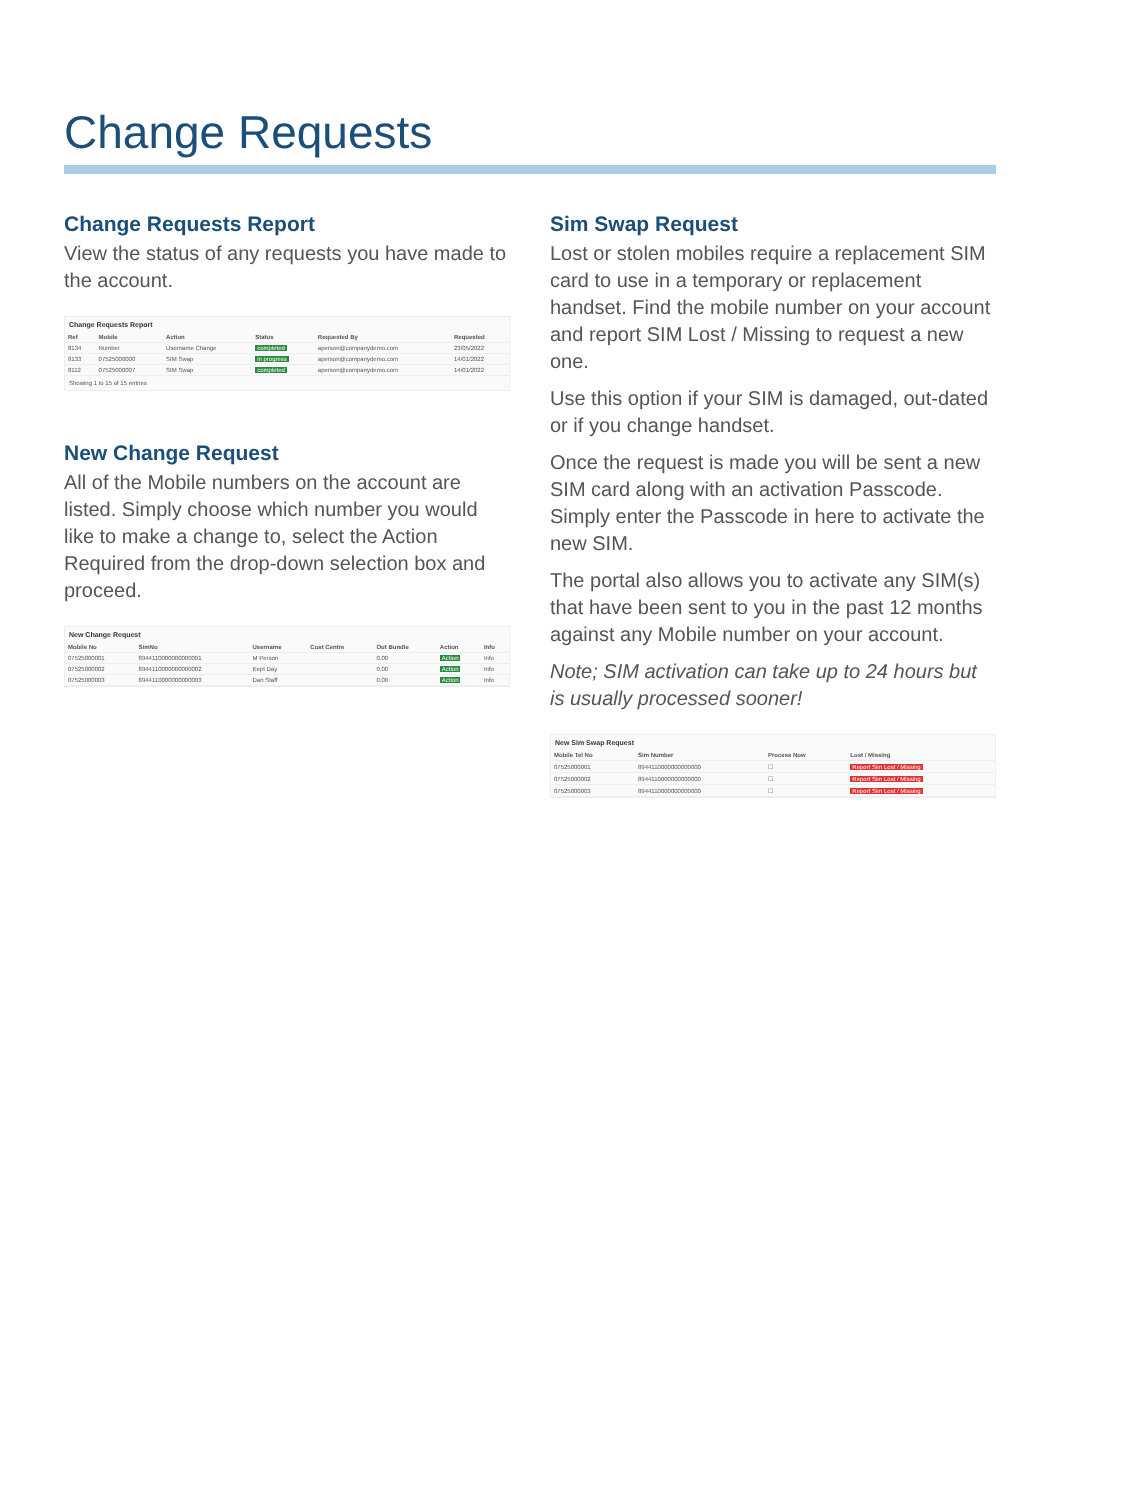Change Requests
Change Requests Report
View the status of any requests you have made to the account.
Change Requests Report
| Ref | Mobile | Action | Status | Requested By | Requested |
| --- | --- | --- | --- | --- | --- |
| 8134 | Number | Username Change | completed | aperson@companydemo.com | 23/05/2022 |
| 8133 | 07525000000 | SIM Swap | in progress | aperson@companydemo.com | 14/01/2022 |
| 8112 | 07525000007 | SIM Swap | completed | aperson@companydemo.com | 14/01/2022 |
Showing 1 to 15 of 15 entries
New Change Request
All of the Mobile numbers on the account are listed. Simply choose which number you would like to make a change to, select the Action Required from the drop-down selection box and proceed.
New Change Request
| Mobile No | SimNo | Username | Cost Centre | Out Bundle | Action | Info |
| --- | --- | --- | --- | --- | --- | --- |
| 07525000001 | 8944110000000000001 | M Person | | 0.00 | Action | Info |
| 07525000002 | 8944110000000000002 | Kept Day | | 0.00 | Action | Info |
| 07525000003 | 8944110000000000003 | Dan Staff | | 0.00 | Action | Info |
Sim Swap Request
Lost or stolen mobiles require a replacement SIM card to use in a temporary or replacement handset. Find the mobile number on your account and report SIM Lost / Missing to request a new one.
Use this option if your SIM is damaged, out-dated or if you change handset.
Once the request is made you will be sent a new SIM card along with an activation Passcode. Simply enter the Passcode in here to activate the new SIM.
The portal also allows you to activate any SIM(s) that have been sent to you in the past 12 months against any Mobile number on your account.
Note; SIM activation can take up to 24 hours but is usually processed sooner!
New Sim Swap Request
| Mobile Tel No | Sim Number | Process Now | Lost / Missing |
| --- | --- | --- | --- |
| 07525000001 | 8944110000000000000 | ☐ | Report Sim Lost / Missing |
| 07525000002 | 8944110000000000000 | ☐ | Report Sim Lost / Missing |
| 07525000003 | 8944110000000000000 | ☐ | Report Sim Lost / Missing |